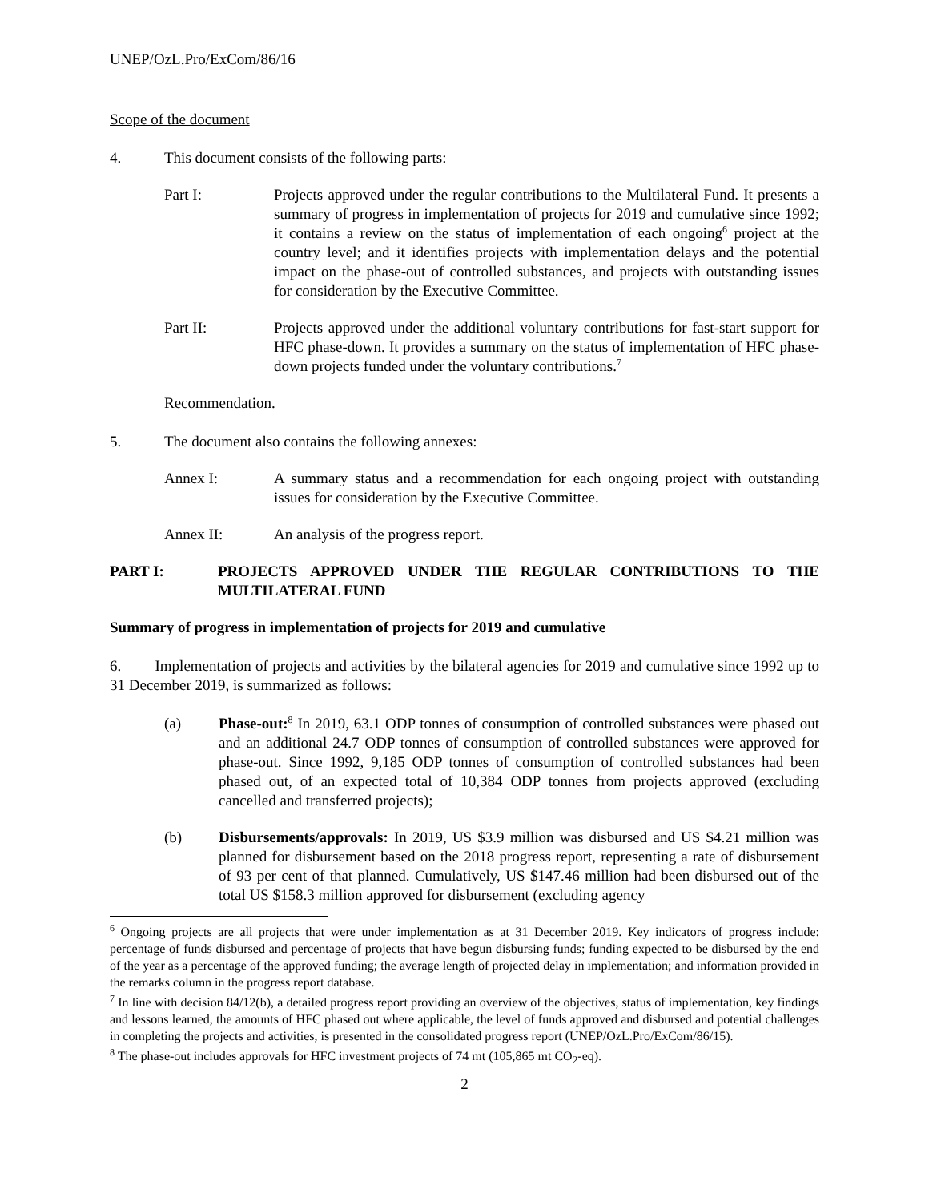UNEP/OzL.Pro/ExCom/86/16
Scope of the document
4. This document consists of the following parts:
Part I: Projects approved under the regular contributions to the Multilateral Fund. It presents a summary of progress in implementation of projects for 2019 and cumulative since 1992; it contains a review on the status of implementation of each ongoing<sup>6</sup> project at the country level; and it identifies projects with implementation delays and the potential impact on the phase-out of controlled substances, and projects with outstanding issues for consideration by the Executive Committee.
Part II: Projects approved under the additional voluntary contributions for fast-start support for HFC phase-down. It provides a summary on the status of implementation of HFC phase-down projects funded under the voluntary contributions.<sup>7</sup>
Recommendation.
5. The document also contains the following annexes:
Annex I: A summary status and a recommendation for each ongoing project with outstanding issues for consideration by the Executive Committee.
Annex II: An analysis of the progress report.
PART I: PROJECTS APPROVED UNDER THE REGULAR CONTRIBUTIONS TO THE MULTILATERAL FUND
Summary of progress in implementation of projects for 2019 and cumulative
6. Implementation of projects and activities by the bilateral agencies for 2019 and cumulative since 1992 up to 31 December 2019, is summarized as follows:
(a) Phase-out:<sup>8</sup> In 2019, 63.1 ODP tonnes of consumption of controlled substances were phased out and an additional 24.7 ODP tonnes of consumption of controlled substances were approved for phase-out. Since 1992, 9,185 ODP tonnes of consumption of controlled substances had been phased out, of an expected total of 10,384 ODP tonnes from projects approved (excluding cancelled and transferred projects);
(b) Disbursements/approvals: In 2019, US $3.9 million was disbursed and US $4.21 million was planned for disbursement based on the 2018 progress report, representing a rate of disbursement of 93 per cent of that planned. Cumulatively, US $147.46 million had been disbursed out of the total US $158.3 million approved for disbursement (excluding agency
<sup>6</sup> Ongoing projects are all projects that were under implementation as at 31 December 2019. Key indicators of progress include: percentage of funds disbursed and percentage of projects that have begun disbursing funds; funding expected to be disbursed by the end of the year as a percentage of the approved funding; the average length of projected delay in implementation; and information provided in the remarks column in the progress report database.
<sup>7</sup> In line with decision 84/12(b), a detailed progress report providing an overview of the objectives, status of implementation, key findings and lessons learned, the amounts of HFC phased out where applicable, the level of funds approved and disbursed and potential challenges in completing the projects and activities, is presented in the consolidated progress report (UNEP/OzL.Pro/ExCom/86/15).
<sup>8</sup> The phase-out includes approvals for HFC investment projects of 74 mt (105,865 mt CO<sub>2</sub>-eq).
2